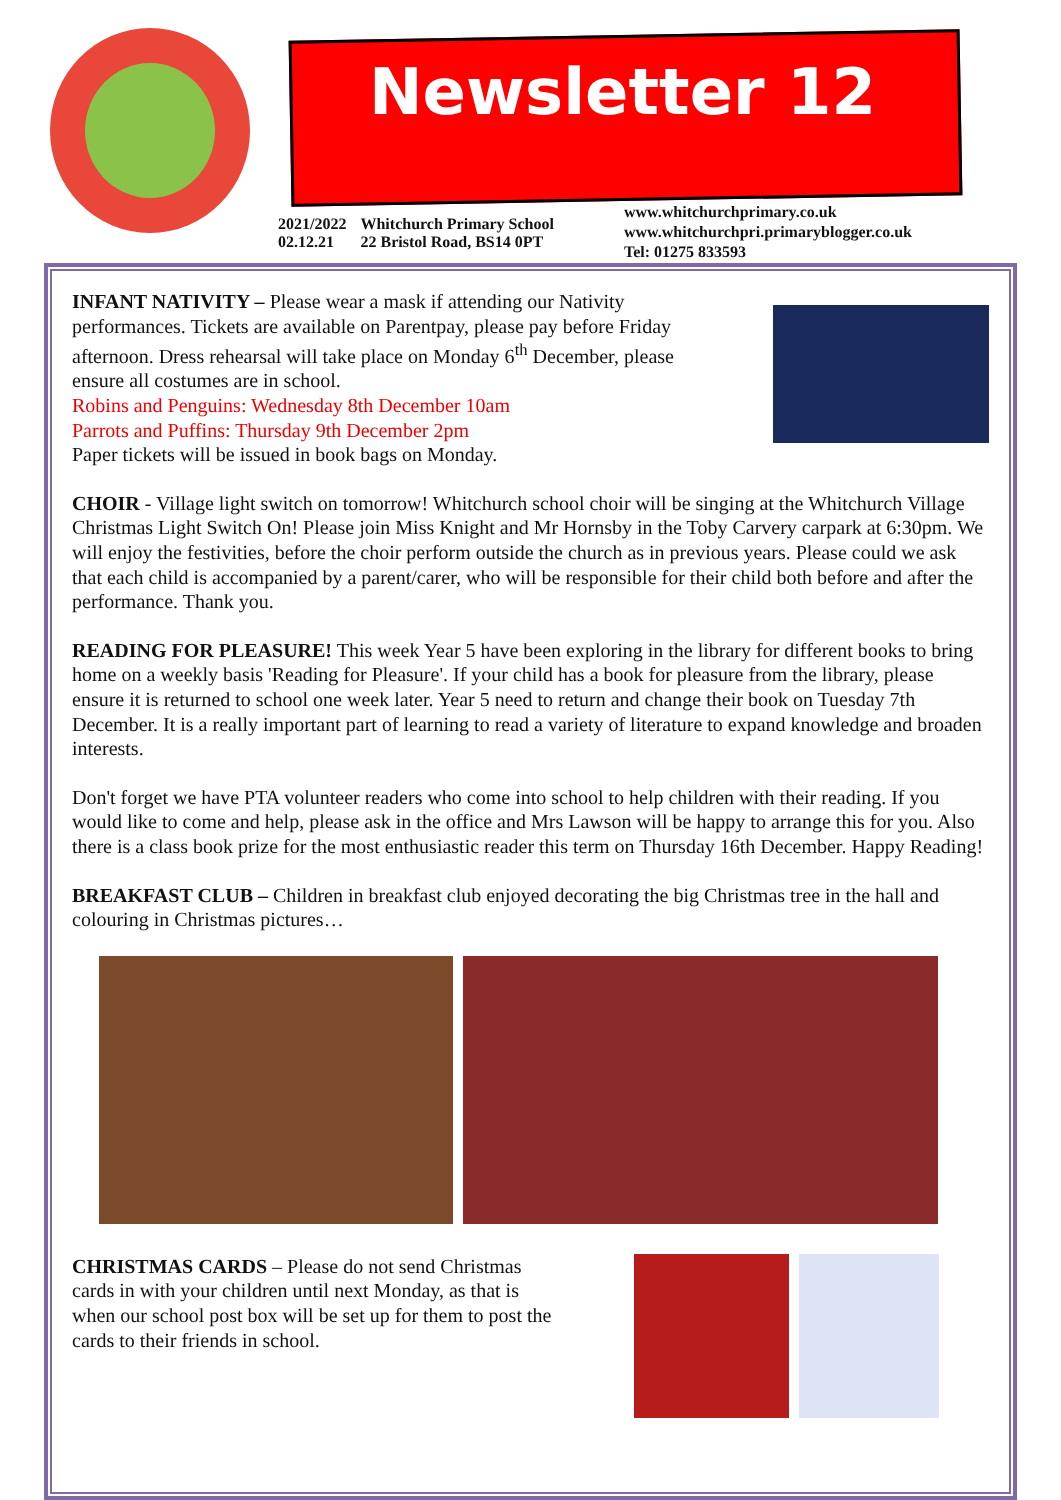Newsletter 12
2021/2022
02.12.21
Whitchurch Primary School
22 Bristol Road, BS14 0PT
www.whitchurchprimary.co.uk
www.whitchurchpri.primaryblogger.co.uk
Tel: 01275 833593
INFANT NATIVITY – Please wear a mask if attending our Nativity performances. Tickets are available on Parentpay, please pay before Friday afternoon. Dress rehearsal will take place on Monday 6<sup>th</sup> December, please ensure all costumes are in school.
Robins and Penguins: Wednesday 8th December 10am
Parrots and Puffins: Thursday 9th December 2pm
Paper tickets will be issued in book bags on Monday.
CHOIR - Village light switch on tomorrow! Whitchurch school choir will be singing at the Whitchurch Village Christmas Light Switch On! Please join Miss Knight and Mr Hornsby in the Toby Carvery carpark at 6:30pm. We will enjoy the festivities, before the choir perform outside the church as in previous years. Please could we ask that each child is accompanied by a parent/carer, who will be responsible for their child both before and after the performance. Thank you.
READING FOR PLEASURE! This week Year 5 have been exploring in the library for different books to bring home on a weekly basis 'Reading for Pleasure'. If your child has a book for pleasure from the library, please ensure it is returned to school one week later. Year 5 need to return and change their book on Tuesday 7th December. It is a really important part of learning to read a variety of literature to expand knowledge and broaden interests.
Don't forget we have PTA volunteer readers who come into school to help children with their reading. If you would like to come and help, please ask in the office and Mrs Lawson will be happy to arrange this for you. Also there is a class book prize for the most enthusiastic reader this term on Thursday 16th December. Happy Reading!
BREAKFAST CLUB – Children in breakfast club enjoyed decorating the big Christmas tree in the hall and colouring in Christmas pictures…
CHRISTMAS CARDS – Please do not send Christmas cards in with your children until next Monday, as that is when our school post box will be set up for them to post the cards to their friends in school.